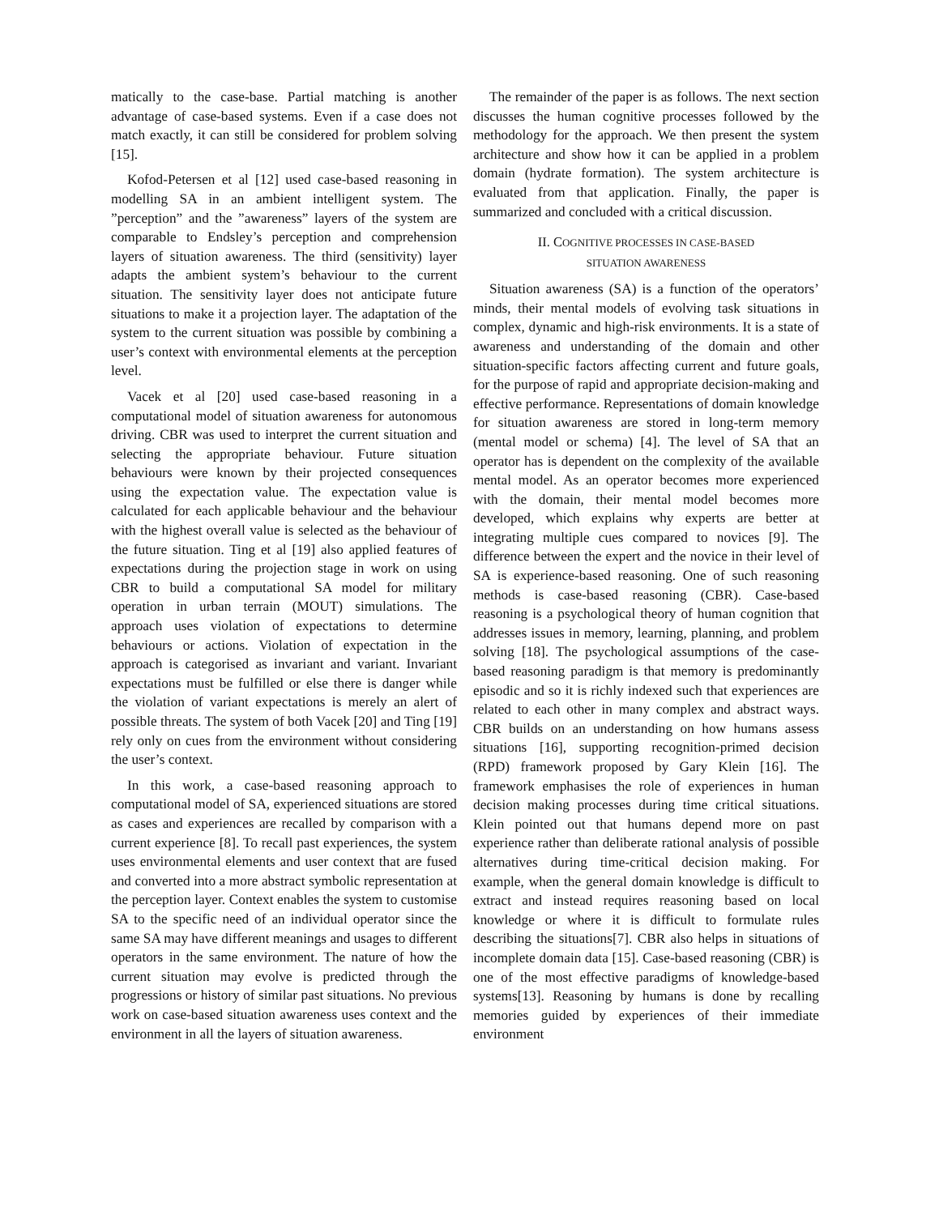matically to the case-base. Partial matching is another advantage of case-based systems. Even if a case does not match exactly, it can still be considered for problem solving [15].
Kofod-Petersen et al [12] used case-based reasoning in modelling SA in an ambient intelligent system. The ”perception” and the ”awareness” layers of the system are comparable to Endsley’s perception and comprehension layers of situation awareness. The third (sensitivity) layer adapts the ambient system’s behaviour to the current situation. The sensitivity layer does not anticipate future situations to make it a projection layer. The adaptation of the system to the current situation was possible by combining a user’s context with environmental elements at the perception level.
Vacek et al [20] used case-based reasoning in a computational model of situation awareness for autonomous driving. CBR was used to interpret the current situation and selecting the appropriate behaviour. Future situation behaviours were known by their projected consequences using the expectation value. The expectation value is calculated for each applicable behaviour and the behaviour with the highest overall value is selected as the behaviour of the future situation. Ting et al [19] also applied features of expectations during the projection stage in work on using CBR to build a computational SA model for military operation in urban terrain (MOUT) simulations. The approach uses violation of expectations to determine behaviours or actions. Violation of expectation in the approach is categorised as invariant and variant. Invariant expectations must be fulfilled or else there is danger while the violation of variant expectations is merely an alert of possible threats. The system of both Vacek [20] and Ting [19] rely only on cues from the environment without considering the user’s context.
In this work, a case-based reasoning approach to computational model of SA, experienced situations are stored as cases and experiences are recalled by comparison with a current experience [8]. To recall past experiences, the system uses environmental elements and user context that are fused and converted into a more abstract symbolic representation at the perception layer. Context enables the system to customise SA to the specific need of an individual operator since the same SA may have different meanings and usages to different operators in the same environment. The nature of how the current situation may evolve is predicted through the progressions or history of similar past situations. No previous work on case-based situation awareness uses context and the environment in all the layers of situation awareness.
The remainder of the paper is as follows. The next section discusses the human cognitive processes followed by the methodology for the approach. We then present the system architecture and show how it can be applied in a problem domain (hydrate formation). The system architecture is evaluated from that application. Finally, the paper is summarized and concluded with a critical discussion.
II. COGNITIVE PROCESSES IN CASE-BASED
SITUATION AWARENESS
Situation awareness (SA) is a function of the operators’ minds, their mental models of evolving task situations in complex, dynamic and high-risk environments. It is a state of awareness and understanding of the domain and other situation-specific factors affecting current and future goals, for the purpose of rapid and appropriate decision-making and effective performance. Representations of domain knowledge for situation awareness are stored in long-term memory (mental model or schema) [4]. The level of SA that an operator has is dependent on the complexity of the available mental model. As an operator becomes more experienced with the domain, their mental model becomes more developed, which explains why experts are better at integrating multiple cues compared to novices [9]. The difference between the expert and the novice in their level of SA is experience-based reasoning. One of such reasoning methods is case-based reasoning (CBR). Case-based reasoning is a psychological theory of human cognition that addresses issues in memory, learning, planning, and problem solving [18]. The psychological assumptions of the case-based reasoning paradigm is that memory is predominantly episodic and so it is richly indexed such that experiences are related to each other in many complex and abstract ways. CBR builds on an understanding on how humans assess situations [16], supporting recognition-primed decision (RPD) framework proposed by Gary Klein [16]. The framework emphasises the role of experiences in human decision making processes during time critical situations. Klein pointed out that humans depend more on past experience rather than deliberate rational analysis of possible alternatives during time-critical decision making. For example, when the general domain knowledge is difficult to extract and instead requires reasoning based on local knowledge or where it is difficult to formulate rules describing the situations[7]. CBR also helps in situations of incomplete domain data [15]. Case-based reasoning (CBR) is one of the most effective paradigms of knowledge-based systems[13]. Reasoning by humans is done by recalling memories guided by experiences of their immediate environment